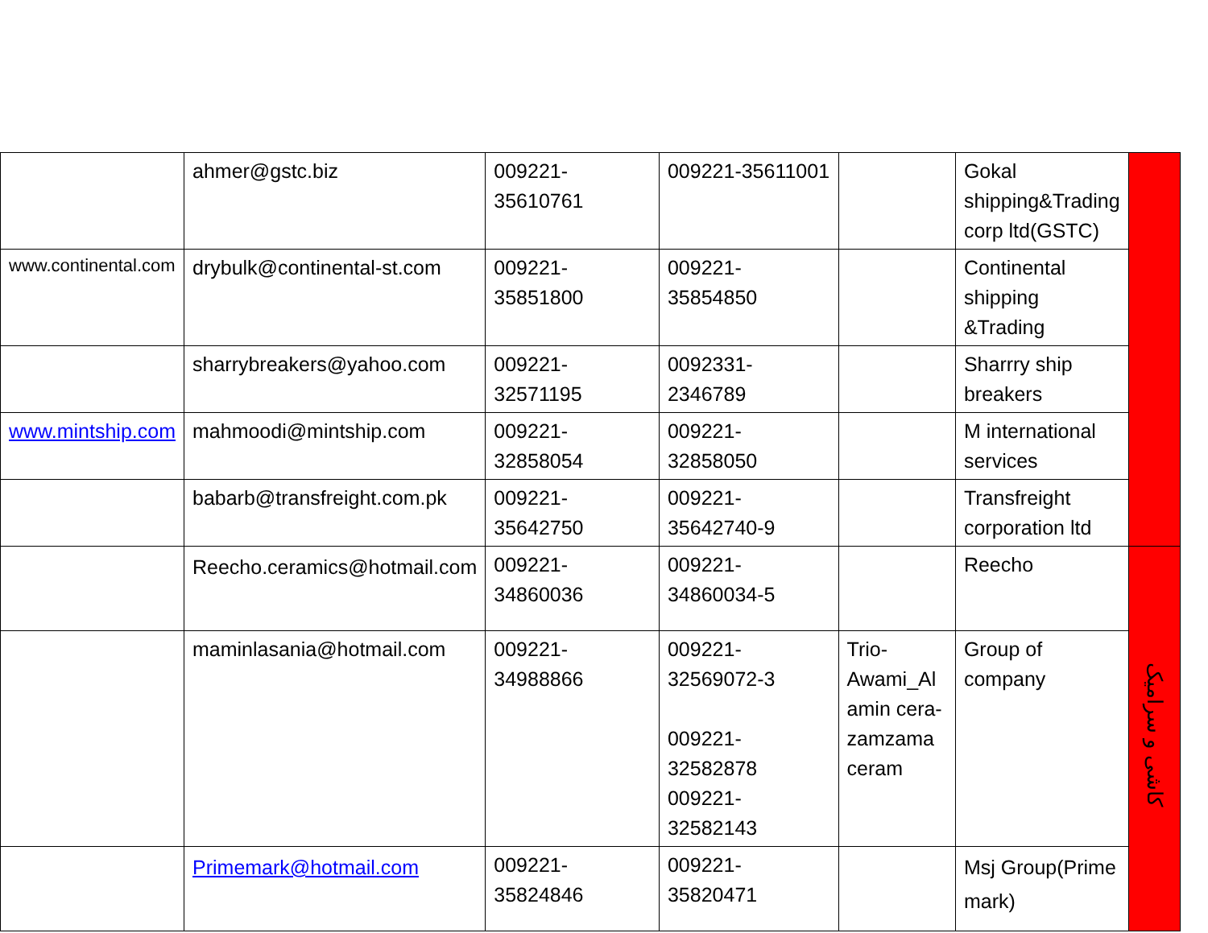| | ahmer@gstc.biz | 009221-35610761 | 009221-35611001 | | Gokal shipping&Trading corp ltd(GSTC) | |
| www.continental.com | drybulk@continental-st.com | 009221-35851800 | 009221-35854850 | | Continental shipping &Trading | |
| | sharrybreakers@yahoo.com | 009221-32571195 | 0092331-2346789 | | Sharrry ship breakers | |
| www.mintship.com | mahmoodi@mintship.com | 009221-32858054 | 009221-32858050 | | M international services | |
| | babarb@transfreight.com.pk | 009221-35642750 | 009221-35642740-9 | | Transfreight corporation ltd | |
| | Reecho.ceramics@hotmail.com | 009221-34860036 | 009221-34860034-5 | | Reecho | کاشی و سرامیک |
| | maminlasania@hotmail.com | 009221-34988866 | 009221-32569072-3 009221-32582878 009221-32582143 | Trio-Awami_Al amin cera-zamzama ceram | Group of company | |
| | Primemark@hotmail.com | 009221-35824846 | 009221-35820471 | | Msj Group(Prime mark) | |